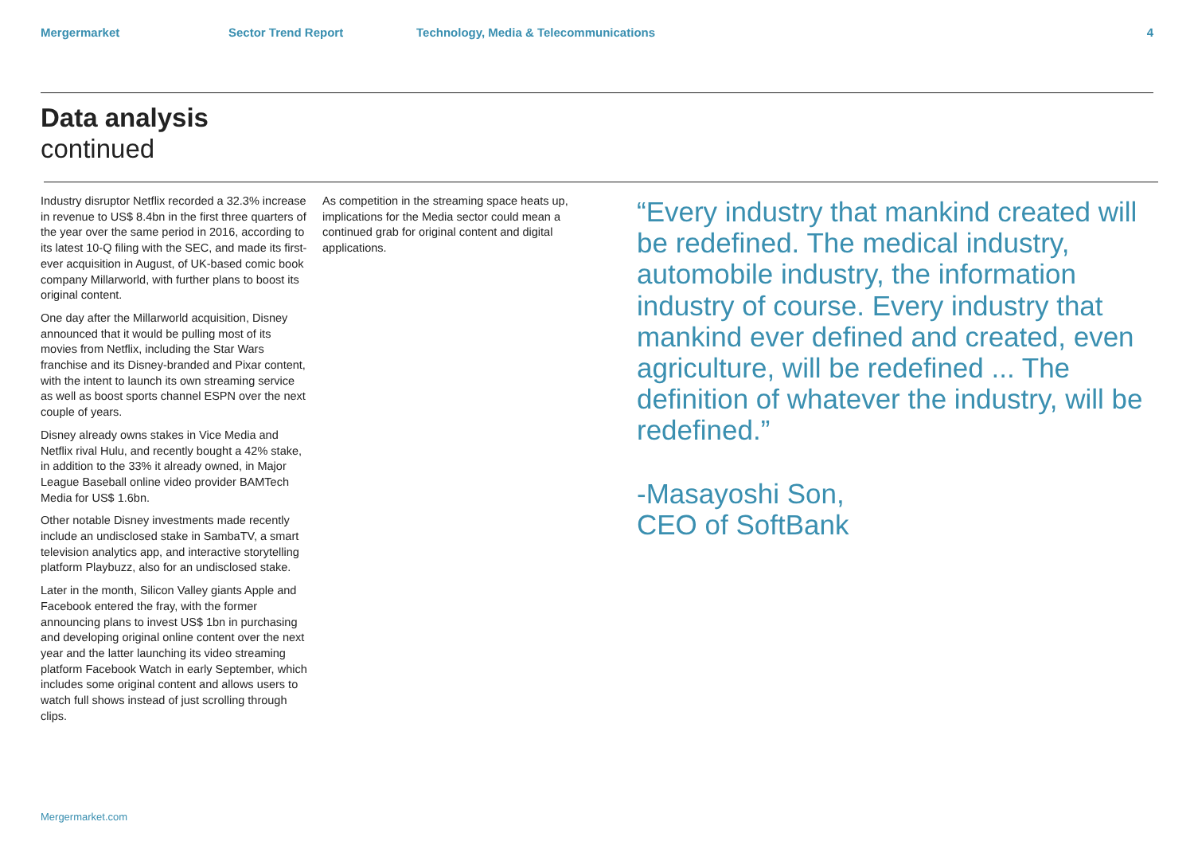Mergermarket Sector Trend Report Technology, Media & Telecommunications 4
Data analysis
continued
Industry disruptor Netflix recorded a 32.3% increase in revenue to US$ 8.4bn in the first three quarters of the year over the same period in 2016, according to its latest 10-Q filing with the SEC, and made its first-ever acquisition in August, of UK-based comic book company Millarworld, with further plans to boost its original content.
One day after the Millarworld acquisition, Disney announced that it would be pulling most of its movies from Netflix, including the Star Wars franchise and its Disney-branded and Pixar content, with the intent to launch its own streaming service as well as boost sports channel ESPN over the next couple of years.
Disney already owns stakes in Vice Media and Netflix rival Hulu, and recently bought a 42% stake, in addition to the 33% it already owned, in Major League Baseball online video provider BAMTech Media for US$ 1.6bn.
Other notable Disney investments made recently include an undisclosed stake in SambaTV, a smart television analytics app, and interactive storytelling platform Playbuzz, also for an undisclosed stake.
Later in the month, Silicon Valley giants Apple and Facebook entered the fray, with the former announcing plans to invest US$ 1bn in purchasing and developing original online content over the next year and the latter launching its video streaming platform Facebook Watch in early September, which includes some original content and allows users to watch full shows instead of just scrolling through clips.
As competition in the streaming space heats up, implications for the Media sector could mean a continued grab for original content and digital applications.
“Every industry that mankind created will be redefined. The medical industry, automobile industry, the information industry of course. Every industry that mankind ever defined and created, even agriculture, will be redefined ... The definition of whatever the industry, will be redefined.”
-Masayoshi Son,
CEO of SoftBank
Mergermarket.com